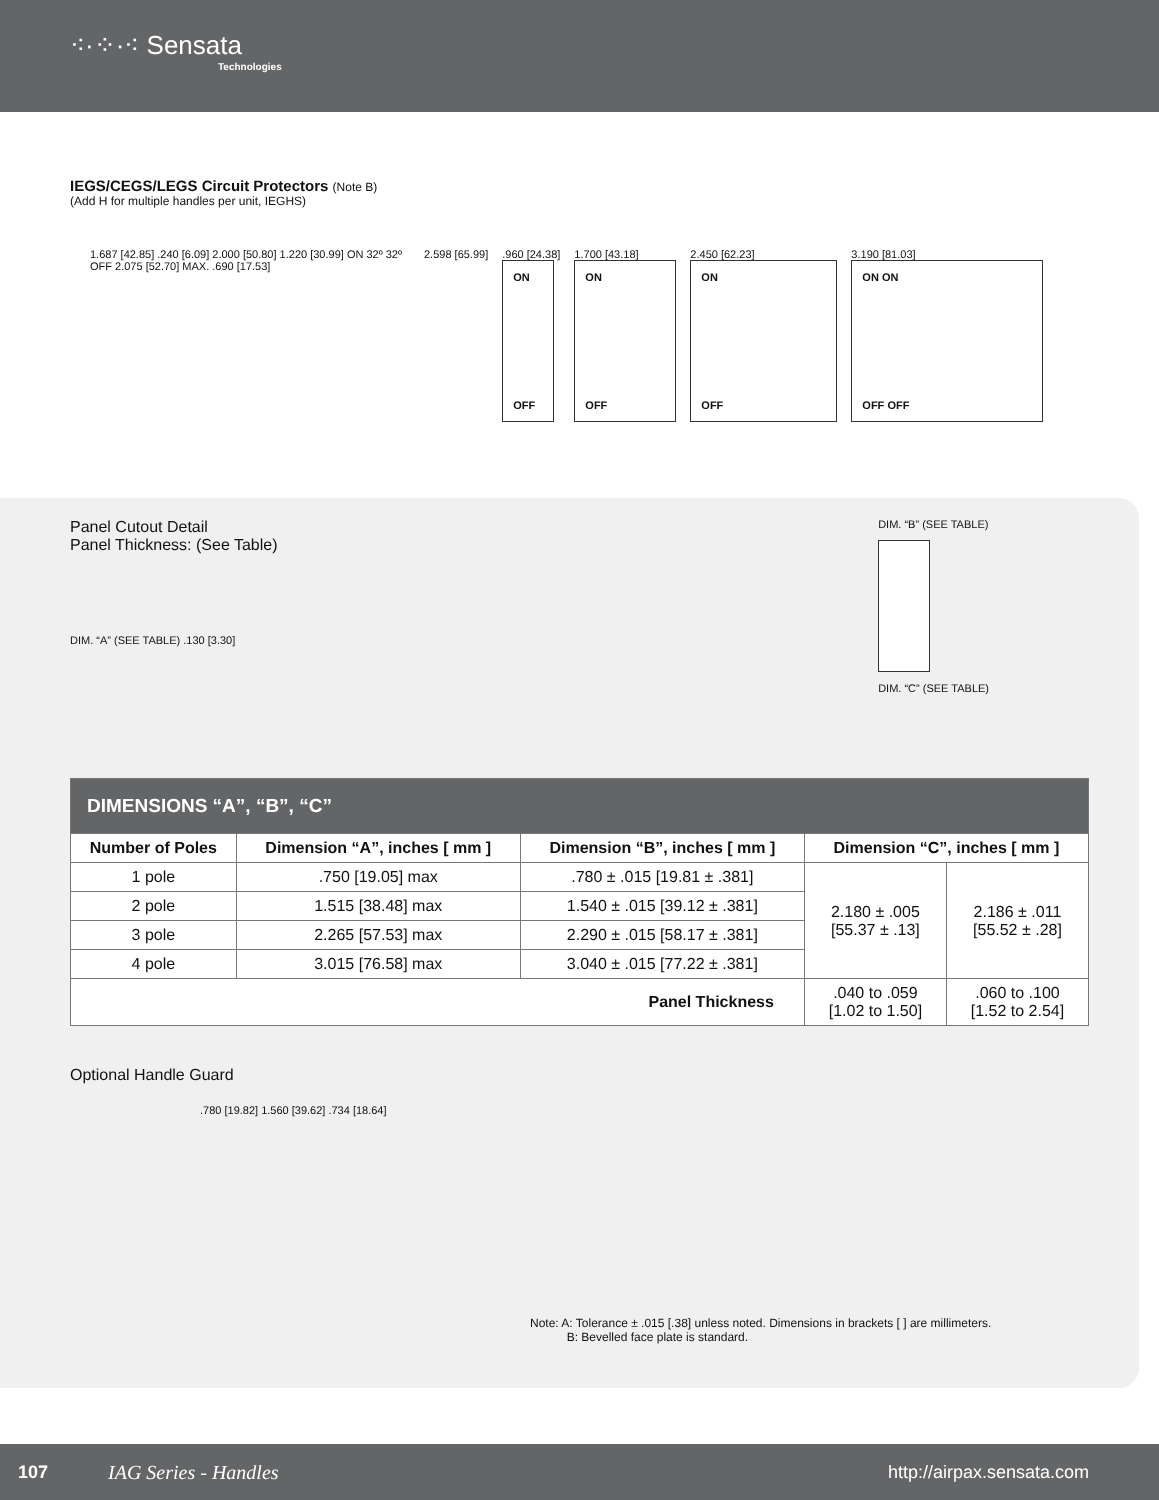⁖·⁘·⁖ Sensata
Technologies
IEGS/CEGS/LEGS Circuit Protectors (Note B)
(Add H for multiple handles per unit, IEGHS)
1.687 [42.85] .240 [6.09] 2.000 [50.80] 1.220 [30.99] ON 32º 32º OFF 2.075 [52.70] MAX. .690 [17.53]
2.598 [65.99] .960 [24.38]
ON
OFF
1.700 [43.18]
ON
OFF
2.450 [62.23]
ON
OFF
3.190 [81.03]
ON ON
OFF OFF
Panel Cutout Detail
Panel Thickness: (See Table)
DIM. “A” (SEE TABLE) .130 [3.30]
DIM. “B” (SEE TABLE)
DIM. “C” (SEE TABLE)
| DIMENSIONS “A”, “B”, “C” | | | | |
| --- | --- | --- | --- | --- |
| Number of Poles | Dimension “A”, inches [ mm ] | Dimension “B”, inches [ mm ] | Dimension “C”, inches [ mm ] | |
| 1 pole | .750 [19.05] max | .780 ± .015 [19.81 ± .381] | 2.180 ± .005 [55.37 ± .13] | 2.186 ± .011 [55.52 ± .28] |
| 2 pole | 1.515 [38.48] max | 1.540 ± .015 [39.12 ± .381] | | |
| 3 pole | 2.265 [57.53] max | 2.290 ± .015 [58.17 ± .381] | | |
| 4 pole | 3.015 [76.58] max | 3.040 ± .015 [77.22 ± .381] | | |
| Panel Thickness | | | .040 to .059 [1.02 to 1.50] | .060 to .100 [1.52 to 2.54] |
Optional Handle Guard
.780 [19.82] 1.560 [39.62] .734 [18.64]
Note: A: Tolerance ± .015 [.38] unless noted. Dimensions in brackets [ ] are millimeters.
B: Bevelled face plate is standard.
107 IAG Series - Handles http://airpax.sensata.com